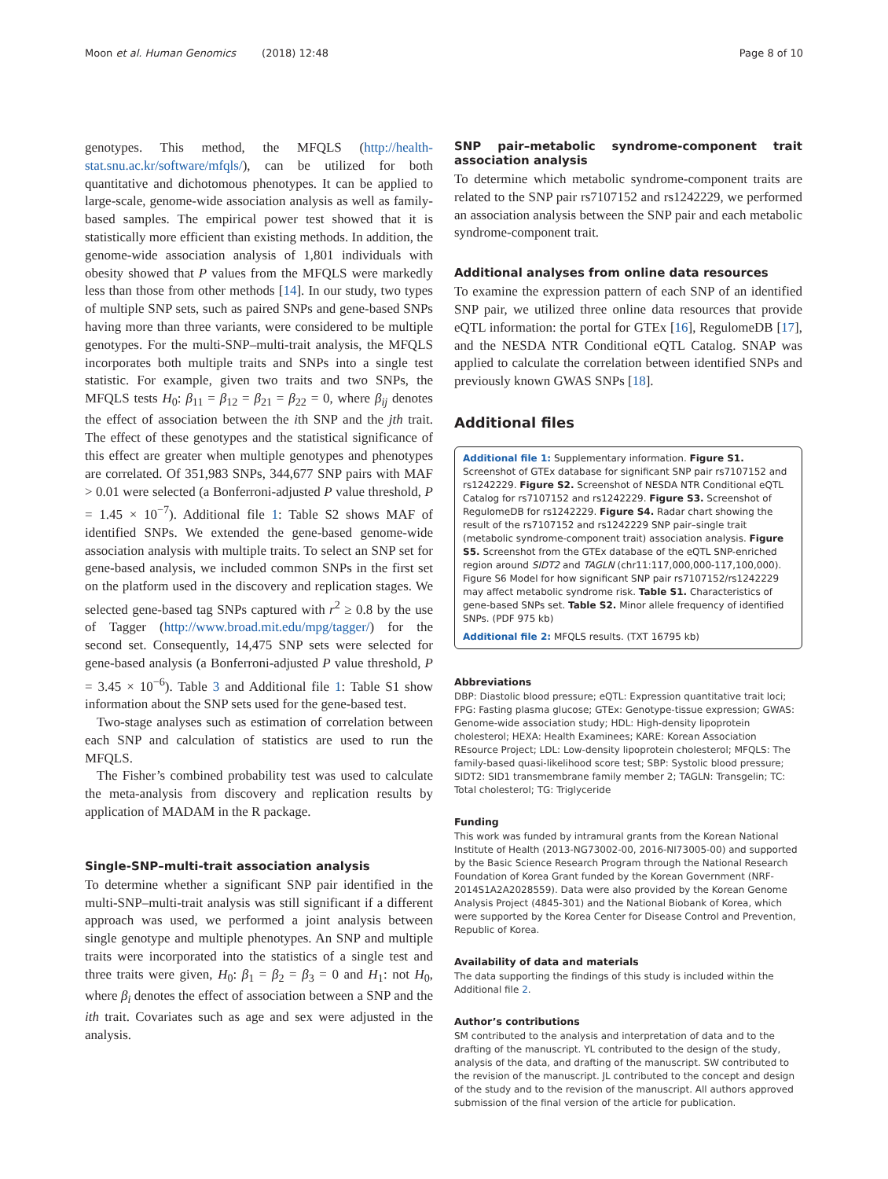Moon et al. Human Genomics (2018) 12:48 Page 8 of 10
genotypes. This method, the MFQLS (http://health-stat.snu.ac.kr/software/mfqls/), can be utilized for both quantitative and dichotomous phenotypes. It can be applied to large-scale, genome-wide association analysis as well as family-based samples. The empirical power test showed that it is statistically more efficient than existing methods. In addition, the genome-wide association analysis of 1,801 individuals with obesity showed that P values from the MFQLS were markedly less than those from other methods [14]. In our study, two types of multiple SNP sets, such as paired SNPs and gene-based SNPs having more than three variants, were considered to be multiple genotypes. For the multi-SNP–multi-trait analysis, the MFQLS incorporates both multiple traits and SNPs into a single test statistic. For example, given two traits and two SNPs, the MFQLS tests H<sub>0</sub>: β<sub>11</sub> = β<sub>12</sub> = β<sub>21</sub> = β<sub>22</sub> = 0, where β<sub>ij</sub> denotes the effect of association between the ith SNP and the jth trait. The effect of these genotypes and the statistical significance of this effect are greater when multiple genotypes and phenotypes are correlated. Of 351,983 SNPs, 344,677 SNP pairs with MAF > 0.01 were selected (a Bonferroni-adjusted P value threshold, P = 1.45 × 10<sup>−7</sup>). Additional file 1: Table S2 shows MAF of identified SNPs. We extended the gene-based genome-wide association analysis with multiple traits. To select an SNP set for gene-based analysis, we included common SNPs in the first set on the platform used in the discovery and replication stages. We selected gene-based tag SNPs captured with r<sup>2</sup> ≥ 0.8 by the use of Tagger (http://www.broad.mit.edu/mpg/tagger/) for the second set. Consequently, 14,475 SNP sets were selected for gene-based analysis (a Bonferroni-adjusted P value threshold, P = 3.45 × 10<sup>−6</sup>). Table 3 and Additional file 1: Table S1 show information about the SNP sets used for the gene-based test.
Two-stage analyses such as estimation of correlation between each SNP and calculation of statistics are used to run the MFQLS.
The Fisher’s combined probability test was used to calculate the meta-analysis from discovery and replication results by application of MADAM in the R package.
Single-SNP–multi-trait association analysis
To determine whether a significant SNP pair identified in the multi-SNP–multi-trait analysis was still significant if a different approach was used, we performed a joint analysis between single genotype and multiple phenotypes. An SNP and multiple traits were incorporated into the statistics of a single test and three traits were given, H<sub>0</sub>: β<sub>1</sub> = β<sub>2</sub> = β<sub>3</sub> = 0 and H<sub>1</sub>: not H<sub>0</sub>, where β<sub>i</sub> denotes the effect of association between a SNP and the ith trait. Covariates such as age and sex were adjusted in the analysis.
SNP pair–metabolic syndrome-component trait association analysis
To determine which metabolic syndrome-component traits are related to the SNP pair rs7107152 and rs1242229, we performed an association analysis between the SNP pair and each metabolic syndrome-component trait.
Additional analyses from online data resources
To examine the expression pattern of each SNP of an identified SNP pair, we utilized three online data resources that provide eQTL information: the portal for GTEx [16], RegulomeDB [17], and the NESDA NTR Conditional eQTL Catalog. SNAP was applied to calculate the correlation between identified SNPs and previously known GWAS SNPs [18].
Additional files
Additional file 1: Supplementary information. Figure S1. Screenshot of GTEx database for significant SNP pair rs7107152 and rs1242229. Figure S2. Screenshot of NESDA NTR Conditional eQTL Catalog for rs7107152 and rs1242229. Figure S3. Screenshot of RegulomeDB for rs1242229. Figure S4. Radar chart showing the result of the rs7107152 and rs1242229 SNP pair–single trait (metabolic syndrome-component trait) association analysis. Figure S5. Screenshot from the GTEx database of the eQTL SNP-enriched region around SIDT2 and TAGLN (chr11:117,000,000-117,100,000). Figure S6 Model for how significant SNP pair rs7107152/rs1242229 may affect metabolic syndrome risk. Table S1. Characteristics of gene-based SNPs set. Table S2. Minor allele frequency of identified SNPs. (PDF 975 kb)
Additional file 2: MFQLS results. (TXT 16795 kb)
Abbreviations
DBP: Diastolic blood pressure; eQTL: Expression quantitative trait loci; FPG: Fasting plasma glucose; GTEx: Genotype-tissue expression; GWAS: Genome-wide association study; HDL: High-density lipoprotein cholesterol; HEXA: Health Examinees; KARE: Korean Association REsource Project; LDL: Low-density lipoprotein cholesterol; MFQLS: The family-based quasi-likelihood score test; SBP: Systolic blood pressure; SIDT2: SID1 transmembrane family member 2; TAGLN: Transgelin; TC: Total cholesterol; TG: Triglyceride
Funding
This work was funded by intramural grants from the Korean National Institute of Health (2013-NG73002-00, 2016-NI73005-00) and supported by the Basic Science Research Program through the National Research Foundation of Korea Grant funded by the Korean Government (NRF-2014S1A2A2028559). Data were also provided by the Korean Genome Analysis Project (4845-301) and the National Biobank of Korea, which were supported by the Korea Center for Disease Control and Prevention, Republic of Korea.
Availability of data and materials
The data supporting the findings of this study is included within the Additional file 2.
Author’s contributions
SM contributed to the analysis and interpretation of data and to the drafting of the manuscript. YL contributed to the design of the study, analysis of the data, and drafting of the manuscript. SW contributed to the revision of the manuscript. JL contributed to the concept and design of the study and to the revision of the manuscript. All authors approved submission of the final version of the article for publication.